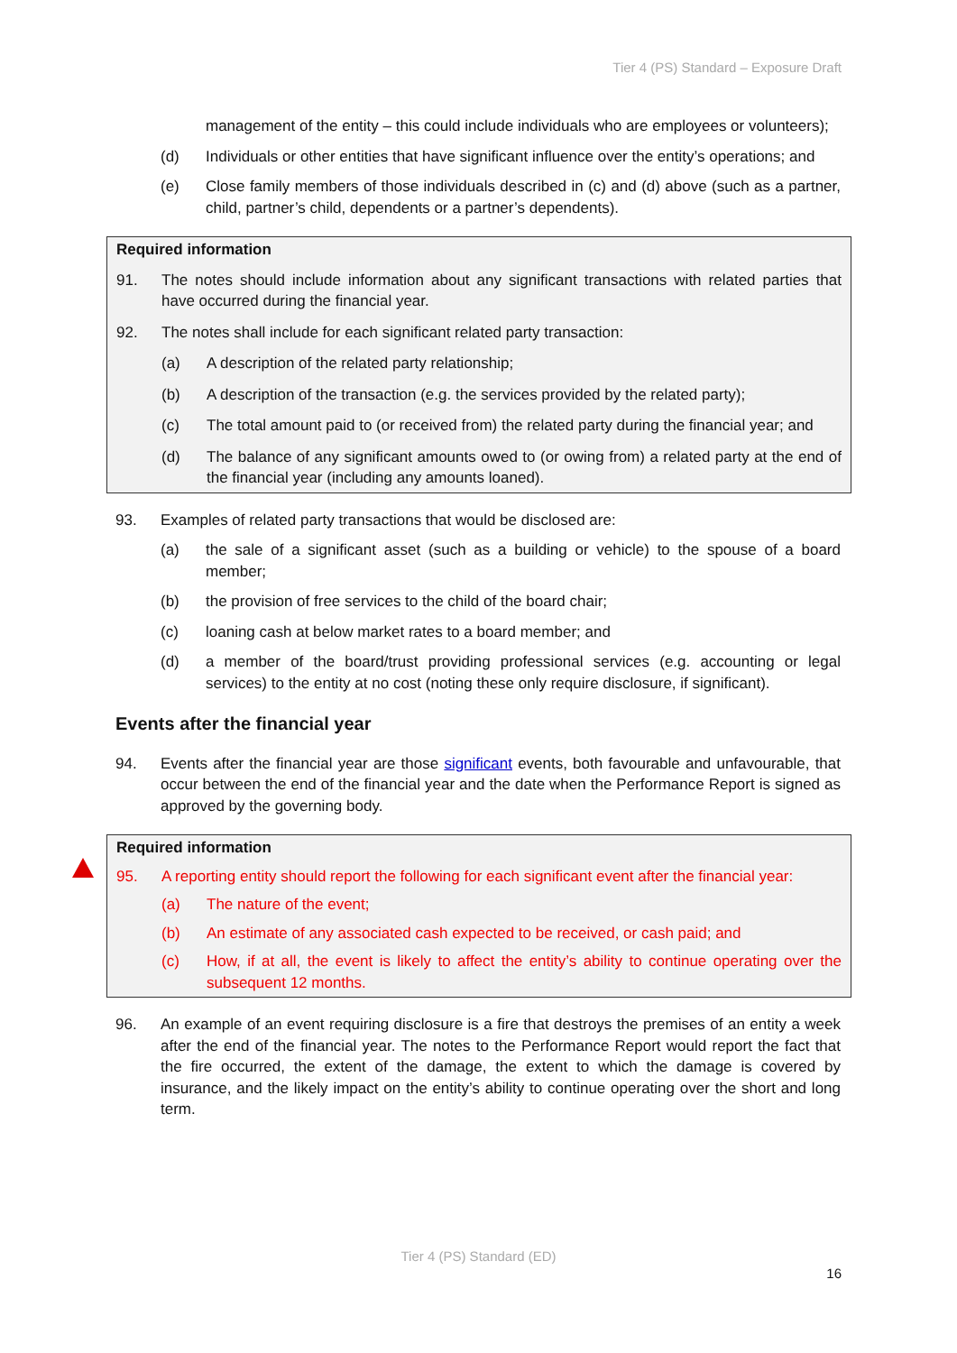Tier 4 (PS) Standard – Exposure Draft
management of the entity – this could include individuals who are employees or volunteers);
(d) Individuals or other entities that have significant influence over the entity’s operations; and
(e) Close family members of those individuals described in (c) and (d) above (such as a partner, child, partner’s child, dependents or a partner’s dependents).
Required information
91. The notes should include information about any significant transactions with related parties that have occurred during the financial year.
92. The notes shall include for each significant related party transaction:
(a) A description of the related party relationship;
(b) A description of the transaction (e.g. the services provided by the related party);
(c) The total amount paid to (or received from) the related party during the financial year; and
(d) The balance of any significant amounts owed to (or owing from) a related party at the end of the financial year (including any amounts loaned).
93. Examples of related party transactions that would be disclosed are:
(a) the sale of a significant asset (such as a building or vehicle) to the spouse of a board member;
(b) the provision of free services to the child of the board chair;
(c) loaning cash at below market rates to a board member; and
(d) a member of the board/trust providing professional services (e.g. accounting or legal services) to the entity at no cost (noting these only require disclosure, if significant).
Events after the financial year
94. Events after the financial year are those significant events, both favourable and unfavourable, that occur between the end of the financial year and the date when the Performance Report is signed as approved by the governing body.
Required information
95. A reporting entity should report the following for each significant event after the financial year:
(a) The nature of the event;
(b) An estimate of any associated cash expected to be received, or cash paid; and
(c) How, if at all, the event is likely to affect the entity’s ability to continue operating over the subsequent 12 months.
96. An example of an event requiring disclosure is a fire that destroys the premises of an entity a week after the end of the financial year. The notes to the Performance Report would report the fact that the fire occurred, the extent of the damage, the extent to which the damage is covered by insurance, and the likely impact on the entity’s ability to continue operating over the short and long term.
Tier 4 (PS) Standard (ED)
16